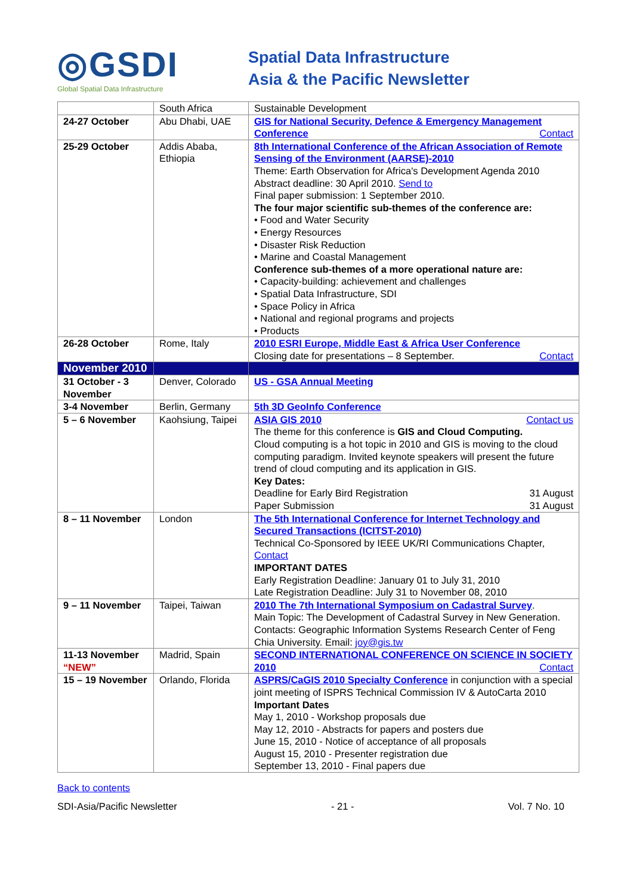◎GSDI
Global Spatial Data Infrastructure
Spatial Data Infrastructure
Asia & the Pacific Newsletter
| | South Africa | Sustainable Development |
| 24-27 October | Abu Dhabi, UAE | GIS for National Security, Defence & Emergency Management Conference Contact |
| 25-29 October | Addis Ababa, Ethiopia | 8th International Conference of the African Association of Remote Sensing of the Environment (AARSE)-2010 Theme: Earth Observation for Africa's Development Agenda 2010 Abstract deadline: 30 April 2010. Send to Final paper submission: 1 September 2010. The four major scientific sub-themes of the conference are: • Food and Water Security • Energy Resources • Disaster Risk Reduction • Marine and Coastal Management Conference sub-themes of a more operational nature are: • Capacity-building: achievement and challenges • Spatial Data Infrastructure, SDI • Space Policy in Africa • National and regional programs and projects • Products |
| 26-28 October | Rome, Italy | 2010 ESRI Europe, Middle East & Africa User Conference Closing date for presentations – 8 September. Contact |
| November 2010 | | |
| 31 October - 3 November | Denver, Colorado | US - GSA Annual Meeting |
| 3-4 November | Berlin, Germany | 5th 3D GeoInfo Conference |
| 5 – 6 November | Kaohsiung, Taipei | ASIA GIS 2010 Contact us The theme for this conference is GIS and Cloud Computing. Cloud computing is a hot topic in 2010 and GIS is moving to the cloud computing paradigm. Invited keynote speakers will present the future trend of cloud computing and its application in GIS. Key Dates: Deadline for Early Bird Registration 31 August Paper Submission 31 August |
| 8 – 11 November | London | The 5th International Conference for Internet Technology and Secured Transactions (ICITST-2010) Technical Co-Sponsored by IEEE UK/RI Communications Chapter, Contact IMPORTANT DATES Early Registration Deadline: January 01 to July 31, 2010 Late Registration Deadline: July 31 to November 08, 2010 |
| 9 – 11 November | Taipei, Taiwan | 2010 The 7th International Symposium on Cadastral Survey . Main Topic: The Development of Cadastral Survey in New Generation. Contacts: Geographic Information Systems Research Center of Feng Chia University. Email: joy@gis.tw |
| 11-13 November “NEW” | Madrid, Spain | SECOND INTERNATIONAL CONFERENCE ON SCIENCE IN SOCIETY 2010 Contact |
| 15 – 19 November | Orlando, Florida | ASPRS/CaGIS 2010 Specialty Conference in conjunction with a special joint meeting of ISPRS Technical Commission IV & AutoCarta 2010 Important Dates May 1, 2010 - Workshop proposals due May 12, 2010 - Abstracts for papers and posters due June 15, 2010 - Notice of acceptance of all proposals August 15, 2010 - Presenter registration due September 13, 2010 - Final papers due |
Back to contents
SDI-Asia/Pacific Newsletter - 21 - Vol. 7 No. 10